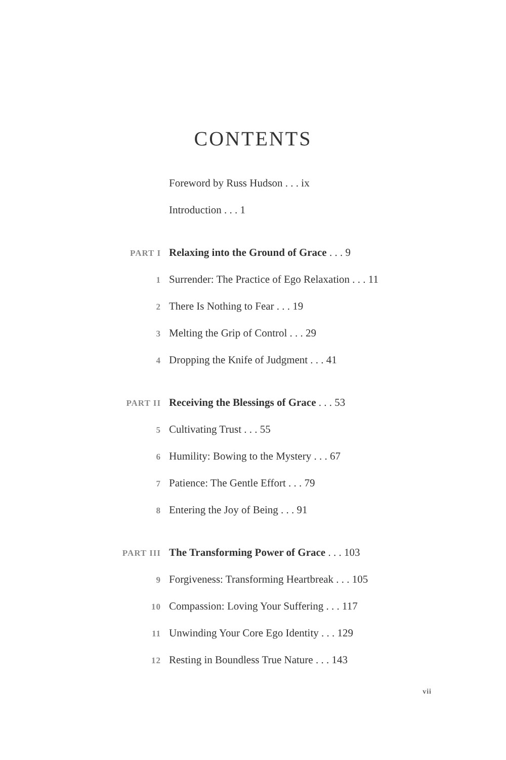CONTENTS
Foreword by Russ Hudson . . . ix
Introduction . . . 1
PART I Relaxing into the Ground of Grace . . . 9
1 Surrender: The Practice of Ego Relaxation . . . 11
2 There Is Nothing to Fear . . . 19
3 Melting the Grip of Control . . . 29
4 Dropping the Knife of Judgment . . . 41
PART II Receiving the Blessings of Grace . . . 53
5 Cultivating Trust . . . 55
6 Humility: Bowing to the Mystery . . . 67
7 Patience: The Gentle Effort . . . 79
8 Entering the Joy of Being . . . 91
PART III The Transforming Power of Grace . . . 103
9 Forgiveness: Transforming Heartbreak . . . 105
10 Compassion: Loving Your Suffering . . . 117
11 Unwinding Your Core Ego Identity . . . 129
12 Resting in Boundless True Nature . . . 143
vii